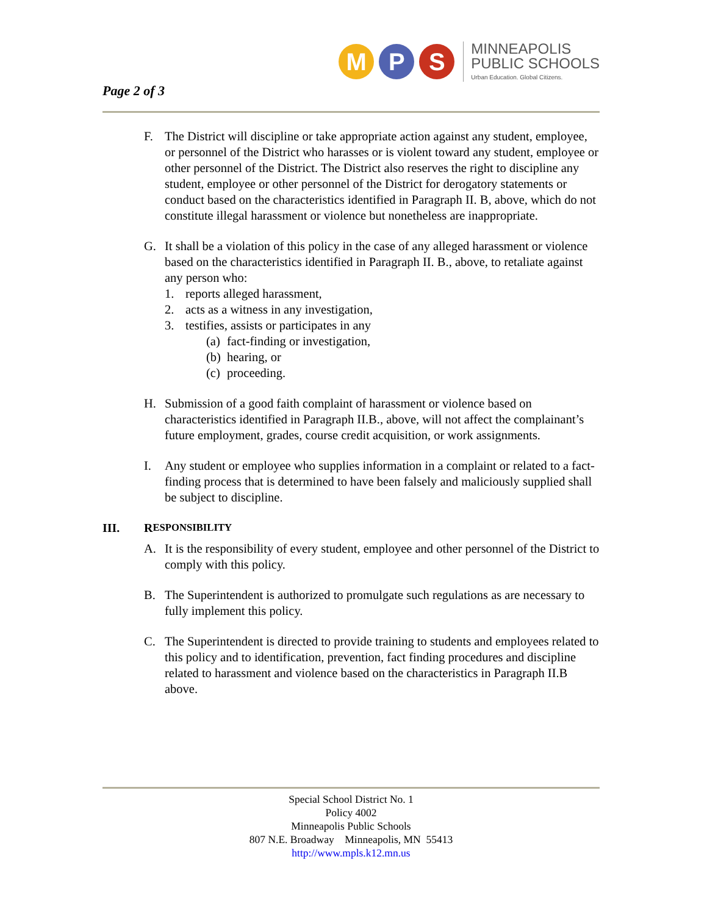Page 2 of 3
M P S
MINNEAPOLIS
PUBLIC SCHOOLS
Urban Education. Global Citizens.
F. The District will discipline or take appropriate action against any student, employee, or personnel of the District who harasses or is violent toward any student, employee or other personnel of the District. The District also reserves the right to discipline any student, employee or other personnel of the District for derogatory statements or conduct based on the characteristics identified in Paragraph II. B, above, which do not constitute illegal harassment or violence but nonetheless are inappropriate.
G. It shall be a violation of this policy in the case of any alleged harassment or violence based on the characteristics identified in Paragraph II. B., above, to retaliate against any person who:
1. reports alleged harassment,
2. acts as a witness in any investigation,
3. testifies, assists or participates in any
(a) fact-finding or investigation,
(b) hearing, or
(c) proceeding.
H. Submission of a good faith complaint of harassment or violence based on characteristics identified in Paragraph II.B., above, will not affect the complainant’s future employment, grades, course credit acquisition, or work assignments.
I. Any student or employee who supplies information in a complaint or related to a fact-finding process that is determined to have been falsely and maliciously supplied shall be subject to discipline.
III. R ESPONSIBILITY
A. It is the responsibility of every student, employee and other personnel of the District to comply with this policy.
B. The Superintendent is authorized to promulgate such regulations as are necessary to fully implement this policy.
C. The Superintendent is directed to provide training to students and employees related to this policy and to identification, prevention, fact finding procedures and discipline related to harassment and violence based on the characteristics in Paragraph II.B above.
Special School District No. 1
Policy 4002
Minneapolis Public Schools
807 N.E. Broadway Minneapolis, MN 55413
http://www.mpls.k12.mn.us